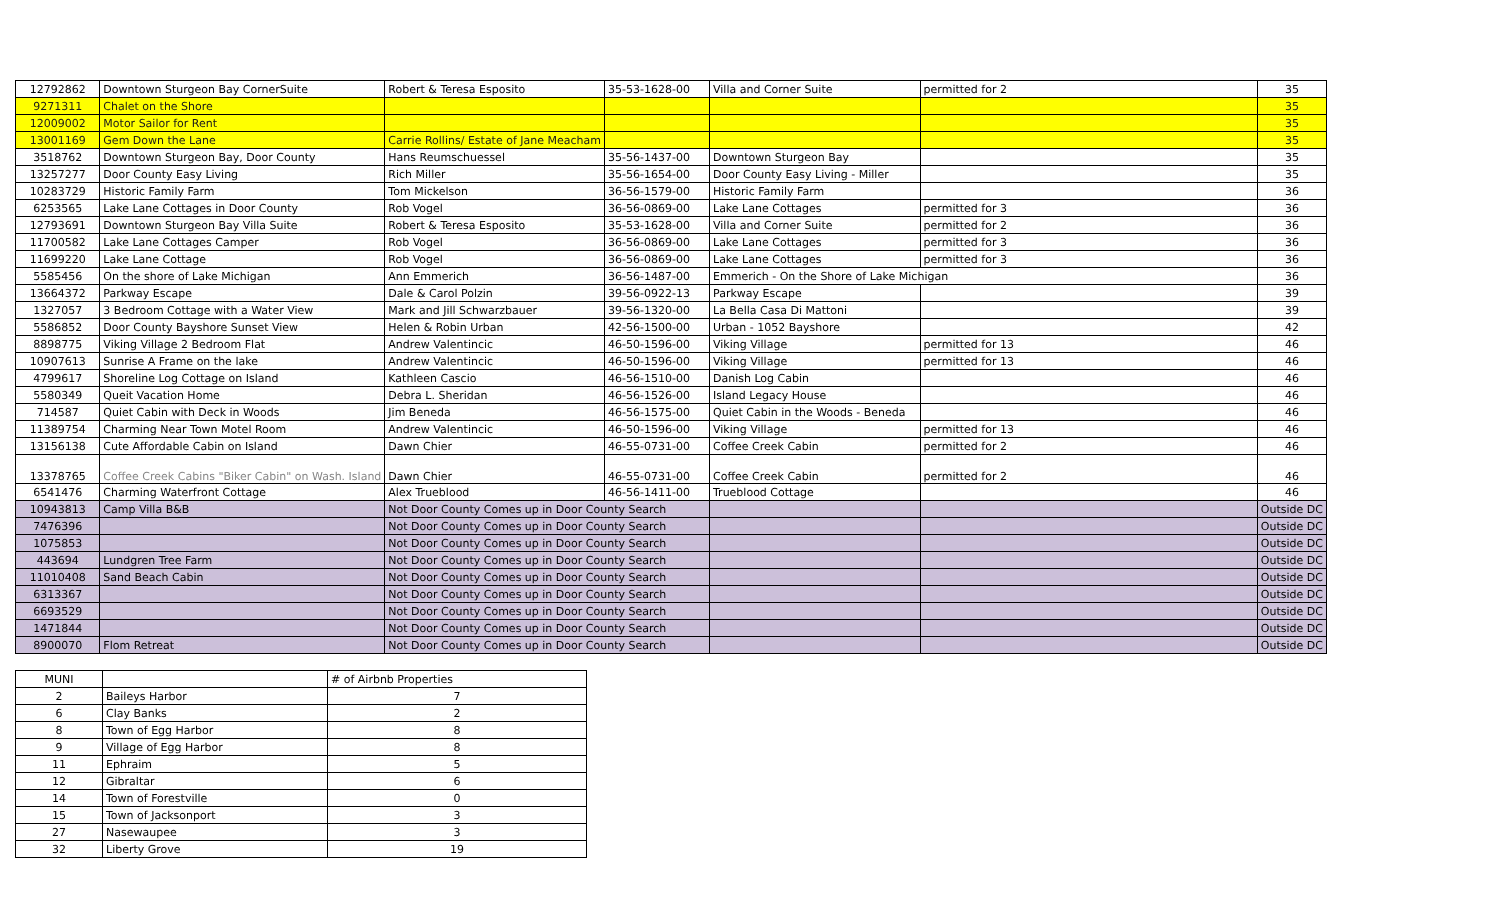| 12792862 | Downtown Sturgeon Bay CornerSuite | Robert & Teresa Esposito | 35-53-1628-00 | Villa and Corner Suite | permitted for 2 | 35 |
| 9271311 | Chalet on the Shore | | | | | 35 |
| 12009002 | Motor Sailor for Rent | | | | | 35 |
| 13001169 | Gem Down the Lane | Carrie Rollins/ Estate of Jane Meacham | | | | 35 |
| 3518762 | Downtown Sturgeon Bay, Door County | Hans Reumschuessel | 35-56-1437-00 | Downtown Sturgeon Bay | | 35 |
| 13257277 | Door County Easy Living | Rich Miller | 35-56-1654-00 | Door County Easy Living - Miller | | 35 |
| 10283729 | Historic Family Farm | Tom Mickelson | 36-56-1579-00 | Historic Family Farm | | 36 |
| 6253565 | Lake Lane Cottages in Door County | Rob Vogel | 36-56-0869-00 | Lake Lane Cottages | permitted for 3 | 36 |
| 12793691 | Downtown Sturgeon Bay Villa Suite | Robert & Teresa Esposito | 35-53-1628-00 | Villa and Corner Suite | permitted for 2 | 36 |
| 11700582 | Lake Lane Cottages Camper | Rob Vogel | 36-56-0869-00 | Lake Lane Cottages | permitted for 3 | 36 |
| 11699220 | Lake Lane Cottage | Rob Vogel | 36-56-0869-00 | Lake Lane Cottages | permitted for 3 | 36 |
| 5585456 | On the shore of Lake Michigan | Ann Emmerich | 36-56-1487-00 | Emmerich - On the Shore of Lake Michigan | | 36 |
| 13664372 | Parkway Escape | Dale & Carol Polzin | 39-56-0922-13 | Parkway Escape | | 39 |
| 1327057 | 3 Bedroom Cottage with a Water View | Mark and Jill Schwarzbauer | 39-56-1320-00 | La Bella Casa Di Mattoni | | 39 |
| 5586852 | Door County Bayshore Sunset View | Helen & Robin Urban | 42-56-1500-00 | Urban - 1052 Bayshore | | 42 |
| 8898775 | Viking Village 2 Bedroom Flat | Andrew Valentincic | 46-50-1596-00 | Viking Village | permitted for 13 | 46 |
| 10907613 | Sunrise A Frame on the lake | Andrew Valentincic | 46-50-1596-00 | Viking Village | permitted for 13 | 46 |
| 4799617 | Shoreline Log Cottage on Island | Kathleen Cascio | 46-56-1510-00 | Danish Log Cabin | | 46 |
| 5580349 | Queit Vacation Home | Debra L. Sheridan | 46-56-1526-00 | Island Legacy House | | 46 |
| 714587 | Quiet Cabin with Deck in Woods | Jim Beneda | 46-56-1575-00 | Quiet Cabin in the Woods - Beneda | | 46 |
| 11389754 | Charming Near Town Motel Room | Andrew Valentincic | 46-50-1596-00 | Viking Village | permitted for 13 | 46 |
| 13156138 | Cute Affordable Cabin on Island | Dawn Chier | 46-55-0731-00 | Coffee Creek Cabin | permitted for 2 | 46 |
| 13378765 | Coffee Creek Cabins "Biker Cabin" on Wash. Island | Dawn Chier | 46-55-0731-00 | Coffee Creek Cabin | permitted for 2 | 46 |
| 6541476 | Charming Waterfront Cottage | Alex Trueblood | 46-56-1411-00 | Trueblood Cottage | | 46 |
| 10943813 | Camp Villa B&B | Not Door County Comes up in Door County Search | | | | Outside DC |
| 7476396 | | Not Door County Comes up in Door County Search | | | | Outside DC |
| 1075853 | | Not Door County Comes up in Door County Search | | | | Outside DC |
| 443694 | Lundgren Tree Farm | Not Door County Comes up in Door County Search | | | | Outside DC |
| 11010408 | Sand Beach Cabin | Not Door County Comes up in Door County Search | | | | Outside DC |
| 6313367 | | Not Door County Comes up in Door County Search | | | | Outside DC |
| 6693529 | | Not Door County Comes up in Door County Search | | | | Outside DC |
| 1471844 | | Not Door County Comes up in Door County Search | | | | Outside DC |
| 8900070 | Flom Retreat | Not Door County Comes up in Door County Search | | | | Outside DC |
| MUNI | | # of Airbnb Properties |
| --- | --- | --- |
| 2 | Baileys Harbor | 7 |
| 6 | Clay Banks | 2 |
| 8 | Town of Egg Harbor | 8 |
| 9 | Village of Egg Harbor | 8 |
| 11 | Ephraim | 5 |
| 12 | Gibraltar | 6 |
| 14 | Town of Forestville | 0 |
| 15 | Town of Jacksonport | 3 |
| 27 | Nasewaupee | 3 |
| 32 | Liberty Grove | 19 |